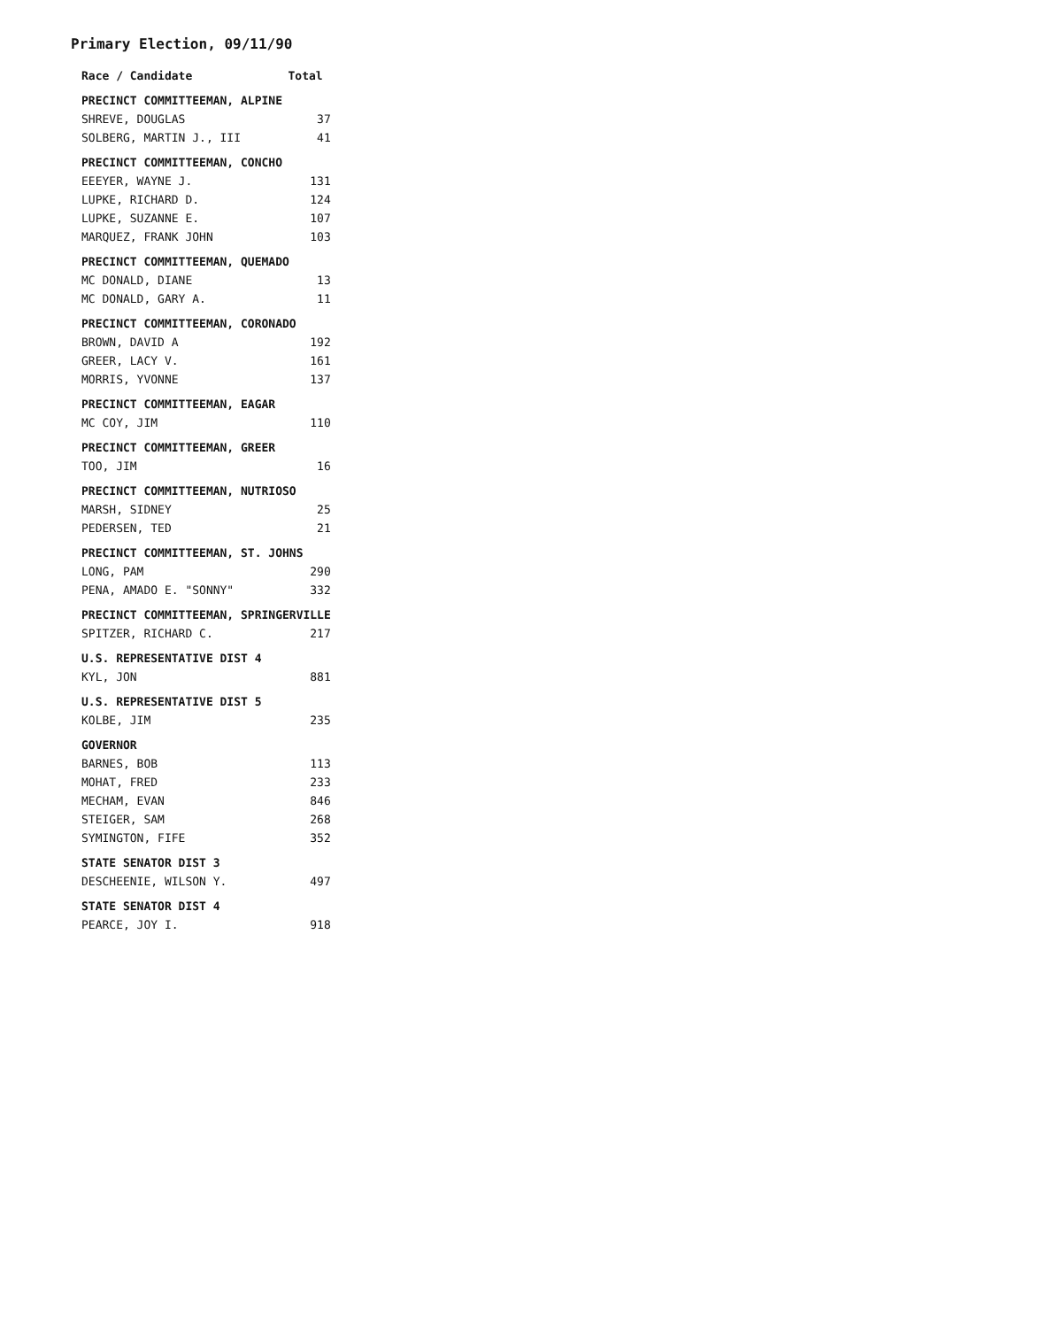Primary Election, 09/11/90
| Race / Candidate | Total |
| --- | --- |
| PRECINCT COMMITTEEMAN, ALPINE | |
| SHREVE, DOUGLAS | 37 |
| SOLBERG, MARTIN J., III | 41 |
| PRECINCT COMMITTEEMAN, CONCHO | |
| EEEYER, WAYNE J. | 131 |
| LUPKE, RICHARD D. | 124 |
| LUPKE, SUZANNE E. | 107 |
| MARQUEZ, FRANK JOHN | 103 |
| PRECINCT COMMITTEEMAN, QUEMADO | |
| MC DONALD, DIANE | 13 |
| MC DONALD, GARY A. | 11 |
| PRECINCT COMMITTEEMAN, CORONADO | |
| BROWN, DAVID A | 192 |
| GREER, LACY V. | 161 |
| MORRIS, YVONNE | 137 |
| PRECINCT COMMITTEEMAN, EAGAR | |
| MC COY, JIM | 110 |
| PRECINCT COMMITTEEMAN, GREER | |
| TOO, JIM | 16 |
| PRECINCT COMMITTEEMAN, NUTRIOSO | |
| MARSH, SIDNEY | 25 |
| PEDERSEN, TED | 21 |
| PRECINCT COMMITTEEMAN, ST. JOHNS | |
| LONG, PAM | 290 |
| PENA, AMADO E. "SONNY" | 332 |
| PRECINCT COMMITTEEMAN, SPRINGERVILLE | |
| SPITZER, RICHARD C. | 217 |
| U.S. REPRESENTATIVE DIST 4 | |
| KYL, JON | 881 |
| U.S. REPRESENTATIVE DIST 5 | |
| KOLBE, JIM | 235 |
| GOVERNOR | |
| BARNES, BOB | 113 |
| MOHAT, FRED | 233 |
| MECHAM, EVAN | 846 |
| STEIGER, SAM | 268 |
| SYMINGTON, FIFE | 352 |
| STATE SENATOR DIST 3 | |
| DESCHEENIE, WILSON Y. | 497 |
| STATE SENATOR DIST 4 | |
| PEARCE, JOY I. | 918 |